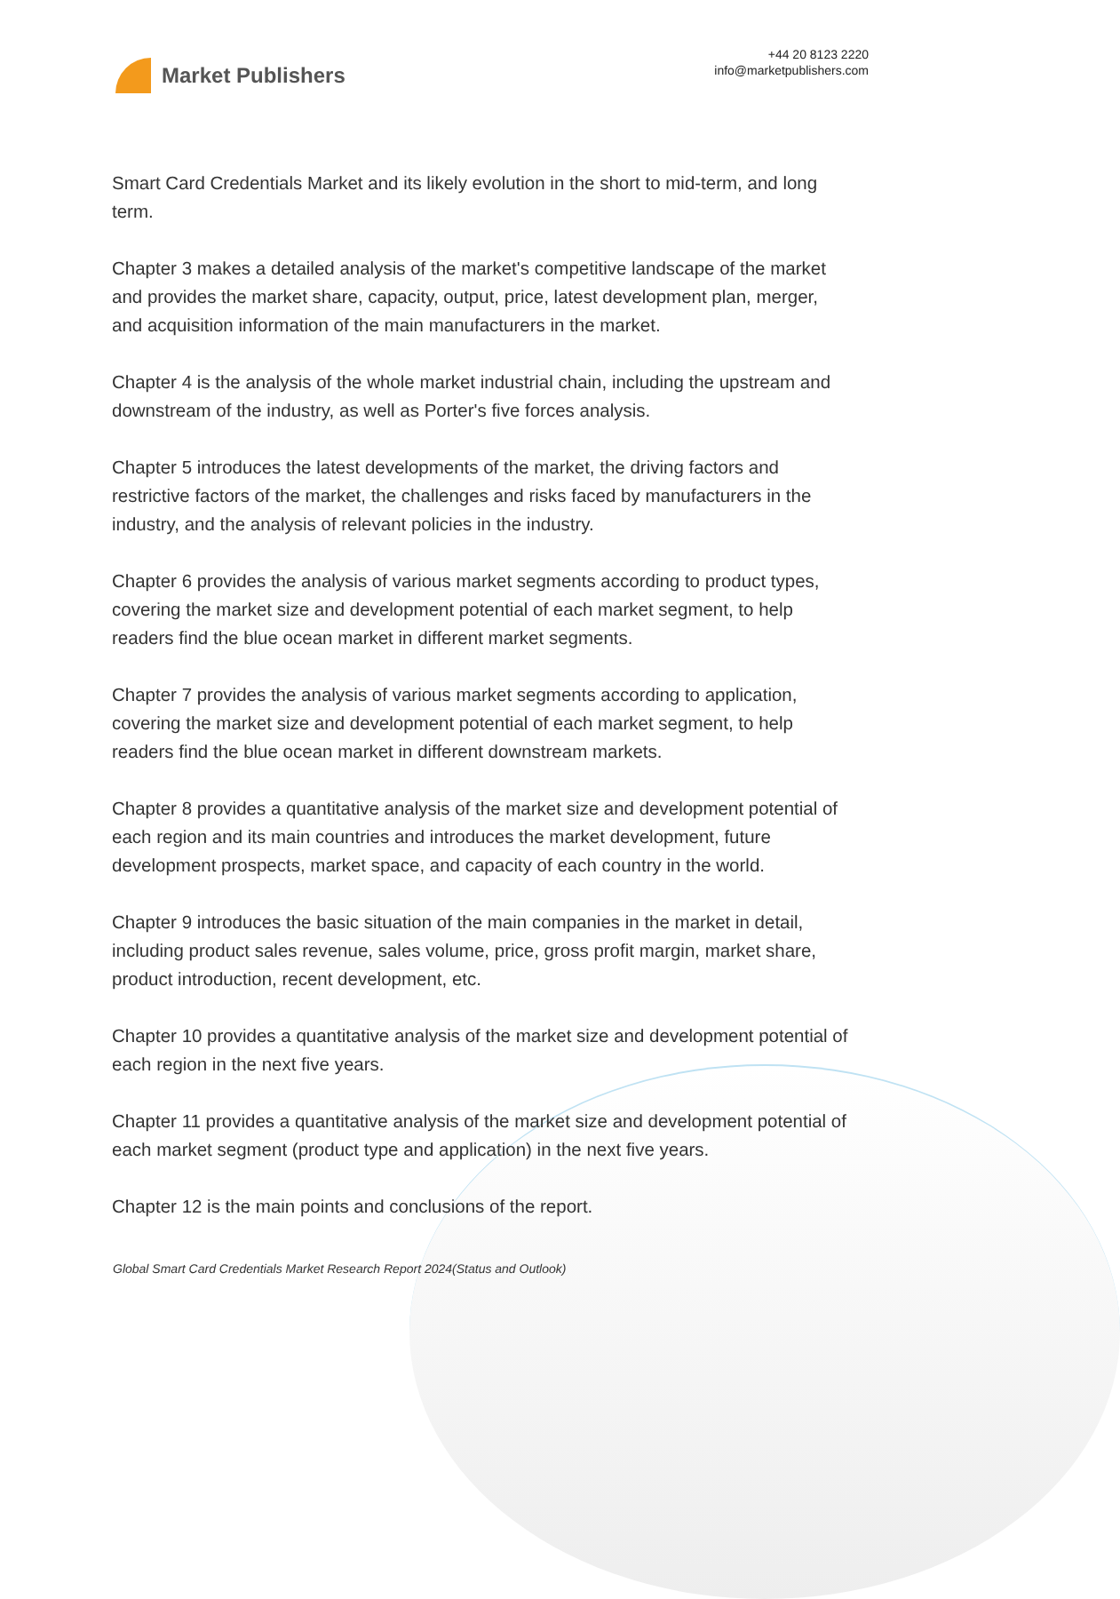Market Publishers
+44 20 8123 2220
info@marketpublishers.com
Smart Card Credentials Market and its likely evolution in the short to mid-term, and long term.
Chapter 3 makes a detailed analysis of the market's competitive landscape of the market and provides the market share, capacity, output, price, latest development plan, merger, and acquisition information of the main manufacturers in the market.
Chapter 4 is the analysis of the whole market industrial chain, including the upstream and downstream of the industry, as well as Porter's five forces analysis.
Chapter 5 introduces the latest developments of the market, the driving factors and restrictive factors of the market, the challenges and risks faced by manufacturers in the industry, and the analysis of relevant policies in the industry.
Chapter 6 provides the analysis of various market segments according to product types, covering the market size and development potential of each market segment, to help readers find the blue ocean market in different market segments.
Chapter 7 provides the analysis of various market segments according to application, covering the market size and development potential of each market segment, to help readers find the blue ocean market in different downstream markets.
Chapter 8 provides a quantitative analysis of the market size and development potential of each region and its main countries and introduces the market development, future development prospects, market space, and capacity of each country in the world.
Chapter 9 introduces the basic situation of the main companies in the market in detail, including product sales revenue, sales volume, price, gross profit margin, market share, product introduction, recent development, etc.
Chapter 10 provides a quantitative analysis of the market size and development potential of each region in the next five years.
Chapter 11 provides a quantitative analysis of the market size and development potential of each market segment (product type and application) in the next five years.
Chapter 12 is the main points and conclusions of the report.
Global Smart Card Credentials Market Research Report 2024(Status and Outlook)